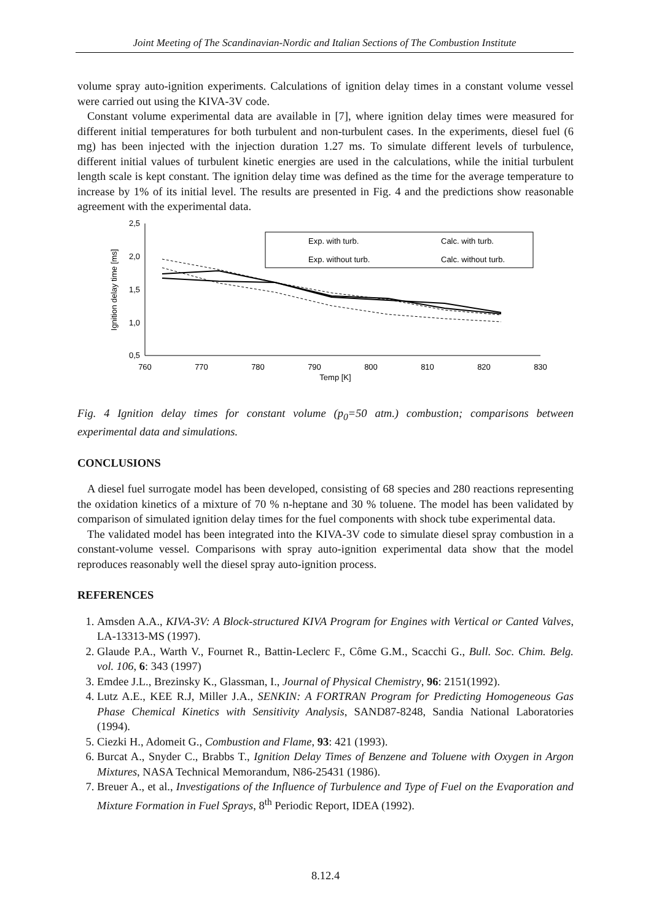Joint Meeting of The Scandinavian-Nordic and Italian Sections of The Combustion Institute
volume spray auto-ignition experiments. Calculations of ignition delay times in a constant volume vessel were carried out using the KIVA-3V code.
Constant volume experimental data are available in [7], where ignition delay times were measured for different initial temperatures for both turbulent and non-turbulent cases. In the experiments, diesel fuel (6 mg) has been injected with the injection duration 1.27 ms. To simulate different levels of turbulence, different initial values of turbulent kinetic energies are used in the calculations, while the initial turbulent length scale is kept constant. The ignition delay time was defined as the time for the average temperature to increase by 1% of its initial level. The results are presented in Fig. 4 and the predictions show reasonable agreement with the experimental data.
2,5
2,0
1,5
1,0
0,5
760
770
780
790
800
810
820
830
Temp [K]
Ignition delay time [ms]
Exp. with turb.
Calc. with turb.
Exp. without turb.
Calc. without turb.
Fig. 4 Ignition delay times for constant volume (p<sub>0</sub>=50 atm.) combustion; comparisons between experimental data and simulations.
CONCLUSIONS
A diesel fuel surrogate model has been developed, consisting of 68 species and 280 reactions representing the oxidation kinetics of a mixture of 70 % n-heptane and 30 % toluene. The model has been validated by comparison of simulated ignition delay times for the fuel components with shock tube experimental data.
The validated model has been integrated into the KIVA-3V code to simulate diesel spray combustion in a constant-volume vessel. Comparisons with spray auto-ignition experimental data show that the model reproduces reasonably well the diesel spray auto-ignition process.
REFERENCES
1. Amsden A.A., KIVA-3V: A Block-structured KIVA Program for Engines with Vertical or Canted Valves, LA-13313-MS (1997).
2. Glaude P.A., Warth V., Fournet R., Battin-Leclerc F., Côme G.M., Scacchi G., Bull. Soc. Chim. Belg. vol. 106, 6: 343 (1997)
3. Emdee J.L., Brezinsky K., Glassman, I., Journal of Physical Chemistry, 96: 2151(1992).
4. Lutz A.E., KEE R.J, Miller J.A., SENKIN: A FORTRAN Program for Predicting Homogeneous Gas Phase Chemical Kinetics with Sensitivity Analysis, SAND87-8248, Sandia National Laboratories (1994).
5. Ciezki H., Adomeit G., Combustion and Flame, 93: 421 (1993).
6. Burcat A., Snyder C., Brabbs T., Ignition Delay Times of Benzene and Toluene with Oxygen in Argon Mixtures, NASA Technical Memorandum, N86-25431 (1986).
7. Breuer A., et al., Investigations of the Influence of Turbulence and Type of Fuel on the Evaporation and Mixture Formation in Fuel Sprays, 8<sup>th</sup> Periodic Report, IDEA (1992).
8.12.4